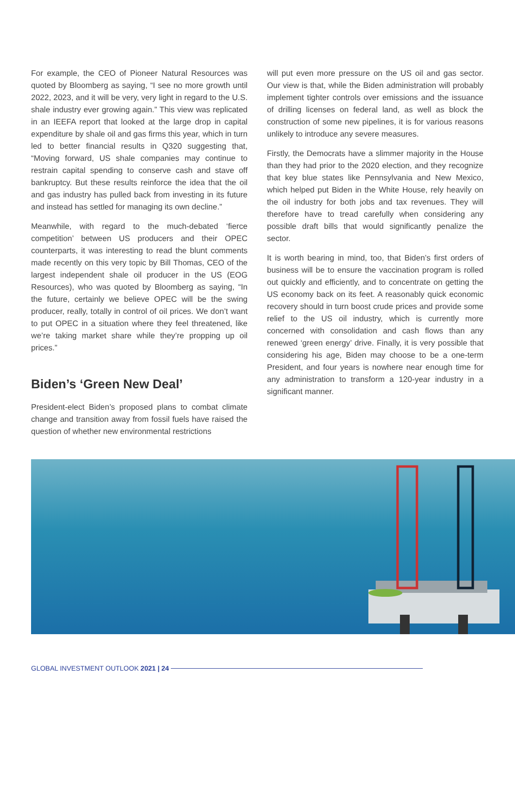For example, the CEO of Pioneer Natural Resources was quoted by Bloomberg as saying, “I see no more growth until 2022, 2023, and it will be very, very light in regard to the U.S. shale industry ever growing again.” This view was replicated in an IEEFA report that looked at the large drop in capital expenditure by shale oil and gas firms this year, which in turn led to better financial results in Q320 suggesting that, “Moving forward, US shale companies may continue to restrain capital spending to conserve cash and stave off bankruptcy. But these results reinforce the idea that the oil and gas industry has pulled back from investing in its future and instead has settled for managing its own decline.”
Meanwhile, with regard to the much-debated ‘fierce competition’ between US producers and their OPEC counterparts, it was interesting to read the blunt comments made recently on this very topic by Bill Thomas, CEO of the largest independent shale oil producer in the US (EOG Resources), who was quoted by Bloomberg as saying, “In the future, certainly we believe OPEC will be the swing producer, really, totally in control of oil prices. We don’t want to put OPEC in a situation where they feel threatened, like we’re taking market share while they’re propping up oil prices.”
Biden’s ‘Green New Deal’
President-elect Biden’s proposed plans to combat climate change and transition away from fossil fuels have raised the question of whether new environmental restrictions
will put even more pressure on the US oil and gas sector. Our view is that, while the Biden administration will probably implement tighter controls over emissions and the issuance of drilling licenses on federal land, as well as block the construction of some new pipelines, it is for various reasons unlikely to introduce any severe measures.
Firstly, the Democrats have a slimmer majority in the House than they had prior to the 2020 election, and they recognize that key blue states like Pennsylvania and New Mexico, which helped put Biden in the White House, rely heavily on the oil industry for both jobs and tax revenues. They will therefore have to tread carefully when considering any possible draft bills that would significantly penalize the sector.
It is worth bearing in mind, too, that Biden’s first orders of business will be to ensure the vaccination program is rolled out quickly and efficiently, and to concentrate on getting the US economy back on its feet. A reasonably quick economic recovery should in turn boost crude prices and provide some relief to the US oil industry, which is currently more concerned with consolidation and cash flows than any renewed ‘green energy’ drive. Finally, it is very possible that considering his age, Biden may choose to be a one-term President, and four years is nowhere near enough time for any administration to transform a 120-year industry in a significant manner.
GLOBAL INVESTMENT OUTLOOK 2021 | 24